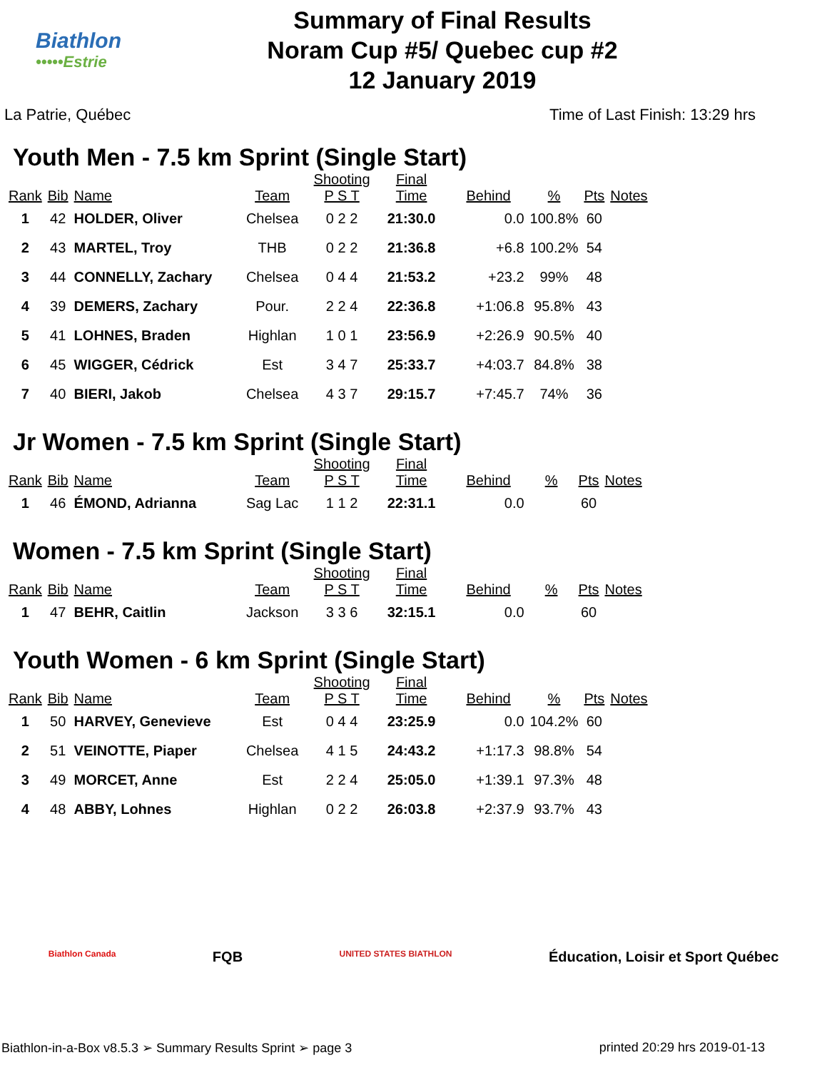Biathlon
•••••Estrie
Summary of Final Results
Noram Cup #5/ Quebec cup #2
12 January 2019
La Patrie, Québec Time of Last Finish: 13:29 hrs
Youth Men - 7.5 km Sprint (Single Start)
| Rank | Bib | Name | Team | Shooting P S T | Final Time | Behind | % | Pts | Notes |
| --- | --- | --- | --- | --- | --- | --- | --- | --- | --- |
| 1 | 42 | HOLDER, Oliver | Chelsea | 0 2 2 | 21:30.0 | 0.0 | 100.8% | 60 | |
| 2 | 43 | MARTEL, Troy | THB | 0 2 2 | 21:36.8 | +6.8 | 100.2% | 54 | |
| 3 | 44 | CONNELLY, Zachary | Chelsea | 0 4 4 | 21:53.2 | +23.2 | 99% | 48 | |
| 4 | 39 | DEMERS, Zachary | Pour. | 2 2 4 | 22:36.8 | +1:06.8 | 95.8% | 43 | |
| 5 | 41 | LOHNES, Braden | Highlan | 1 0 1 | 23:56.9 | +2:26.9 | 90.5% | 40 | |
| 6 | 45 | WIGGER, Cédrick | Est | 3 4 7 | 25:33.7 | +4:03.7 | 84.8% | 38 | |
| 7 | 40 | BIERI, Jakob | Chelsea | 4 3 7 | 29:15.7 | +7:45.7 | 74% | 36 | |
Jr Women - 7.5 km Sprint (Single Start)
| Rank | Bib | Name | Team | Shooting P S T | Final Time | Behind | % | Pts | Notes |
| --- | --- | --- | --- | --- | --- | --- | --- | --- | --- |
| 1 | 46 | ÉMOND, Adrianna | Sag Lac | 1 1 2 | 22:31.1 | 0.0 | | 60 | |
Women - 7.5 km Sprint (Single Start)
| Rank | Bib | Name | Team | Shooting P S T | Final Time | Behind | % | Pts | Notes |
| --- | --- | --- | --- | --- | --- | --- | --- | --- | --- |
| 1 | 47 | BEHR, Caitlin | Jackson | 3 3 6 | 32:15.1 | 0.0 | | 60 | |
Youth Women - 6 km Sprint (Single Start)
| Rank | Bib | Name | Team | Shooting P S T | Final Time | Behind | % | Pts | Notes |
| --- | --- | --- | --- | --- | --- | --- | --- | --- | --- |
| 1 | 50 | HARVEY, Genevieve | Est | 0 4 4 | 23:25.9 | 0.0 | 104.2% | 60 | |
| 2 | 51 | VEINOTTE, Piaper | Chelsea | 4 1 5 | 24:43.2 | +1:17.3 | 98.8% | 54 | |
| 3 | 49 | MORCET, Anne | Est | 2 2 4 | 25:05.0 | +1:39.1 | 97.3% | 48 | |
| 4 | 48 | ABBY, Lohnes | Highlan | 0 2 2 | 26:03.8 | +2:37.9 | 93.7% | 43 | |
Biathlon Canada FQB UNITED STATES BIATHLON Éducation, Loisir et Sport Québec
Biathlon-in-a-Box v8.5.3 ➢ Summary Results Sprint ➢ page 3 printed 20:29 hrs 2019-01-13